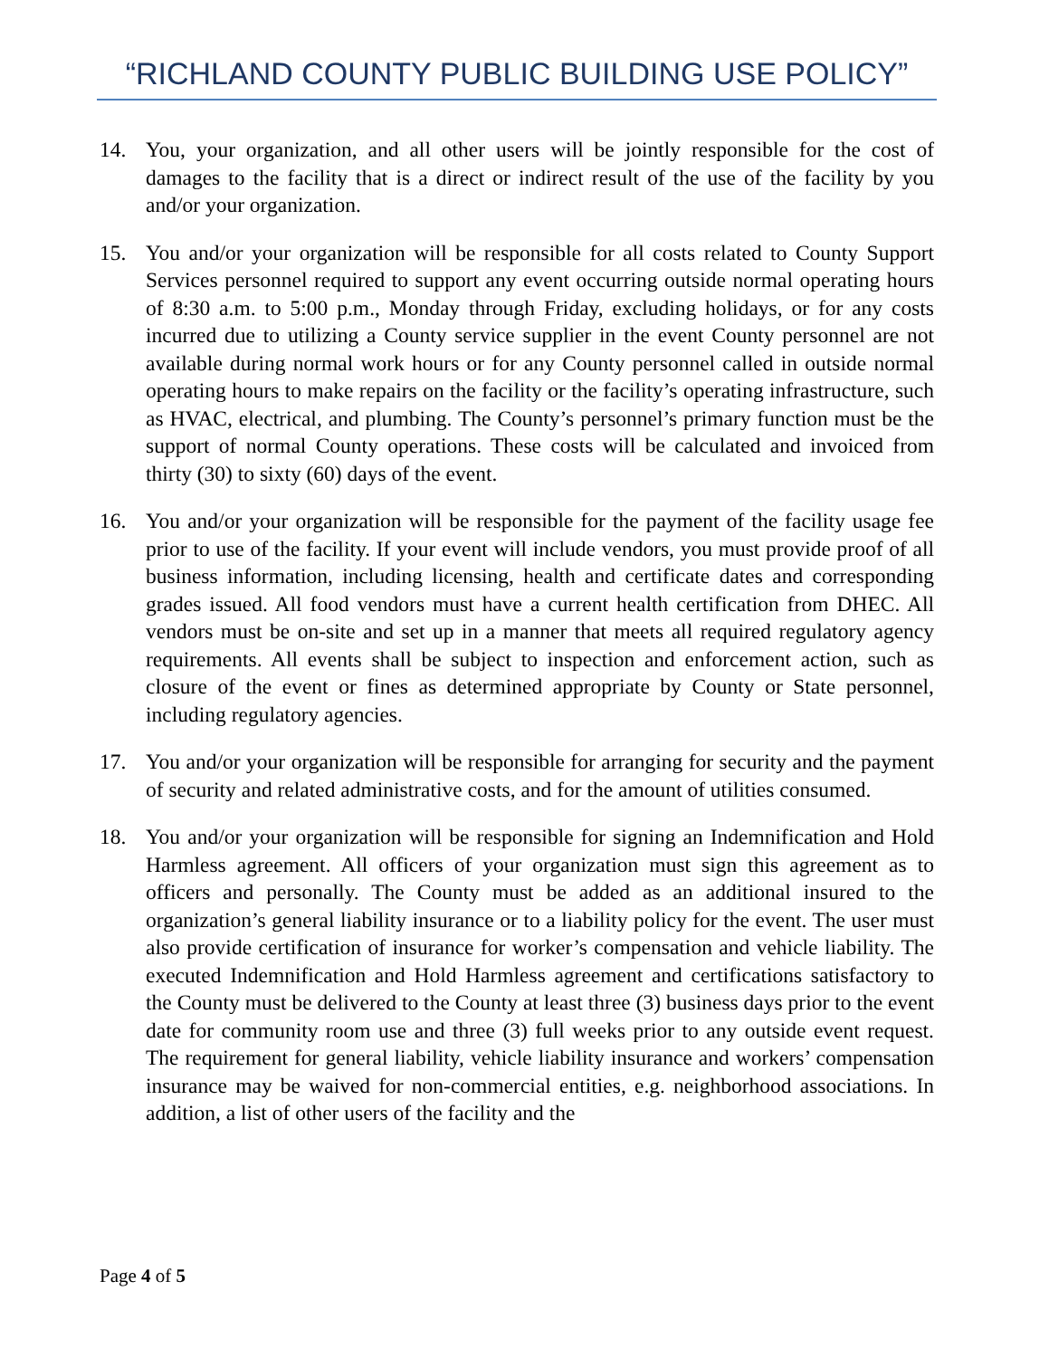“RICHLAND COUNTY PUBLIC BUILDING USE POLICY”
14. You, your organization, and all other users will be jointly responsible for the cost of damages to the facility that is a direct or indirect result of the use of the facility by you and/or your organization.
15. You and/or your organization will be responsible for all costs related to County Support Services personnel required to support any event occurring outside normal operating hours of 8:30 a.m. to 5:00 p.m., Monday through Friday, excluding holidays, or for any costs incurred due to utilizing a County service supplier in the event County personnel are not available during normal work hours or for any County personnel called in outside normal operating hours to make repairs on the facility or the facility’s operating infrastructure, such as HVAC, electrical, and plumbing. The County’s personnel’s primary function must be the support of normal County operations. These costs will be calculated and invoiced from thirty (30) to sixty (60) days of the event.
16. You and/or your organization will be responsible for the payment of the facility usage fee prior to use of the facility. If your event will include vendors, you must provide proof of all business information, including licensing, health and certificate dates and corresponding grades issued. All food vendors must have a current health certification from DHEC. All vendors must be on-site and set up in a manner that meets all required regulatory agency requirements. All events shall be subject to inspection and enforcement action, such as closure of the event or fines as determined appropriate by County or State personnel, including regulatory agencies.
17. You and/or your organization will be responsible for arranging for security and the payment of security and related administrative costs, and for the amount of utilities consumed.
18. You and/or your organization will be responsible for signing an Indemnification and Hold Harmless agreement. All officers of your organization must sign this agreement as to officers and personally. The County must be added as an additional insured to the organization’s general liability insurance or to a liability policy for the event. The user must also provide certification of insurance for worker’s compensation and vehicle liability. The executed Indemnification and Hold Harmless agreement and certifications satisfactory to the County must be delivered to the County at least three (3) business days prior to the event date for community room use and three (3) full weeks prior to any outside event request. The requirement for general liability, vehicle liability insurance and workers’ compensation insurance may be waived for non-commercial entities, e.g. neighborhood associations. In addition, a list of other users of the facility and the
Page 4 of 5